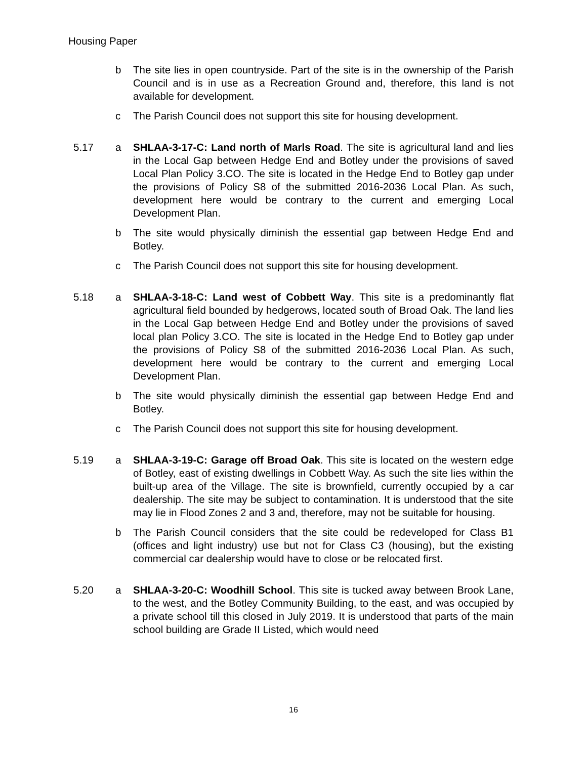Housing Paper
b The site lies in open countryside. Part of the site is in the ownership of the Parish Council and is in use as a Recreation Ground and, therefore, this land is not available for development.
c The Parish Council does not support this site for housing development.
5.17 a SHLAA-3-17-C: Land north of Marls Road. The site is agricultural land and lies in the Local Gap between Hedge End and Botley under the provisions of saved Local Plan Policy 3.CO. The site is located in the Hedge End to Botley gap under the provisions of Policy S8 of the submitted 2016-2036 Local Plan. As such, development here would be contrary to the current and emerging Local Development Plan.
b The site would physically diminish the essential gap between Hedge End and Botley.
c The Parish Council does not support this site for housing development.
5.18 a SHLAA-3-18-C: Land west of Cobbett Way. This site is a predominantly flat agricultural field bounded by hedgerows, located south of Broad Oak. The land lies in the Local Gap between Hedge End and Botley under the provisions of saved local plan Policy 3.CO. The site is located in the Hedge End to Botley gap under the provisions of Policy S8 of the submitted 2016-2036 Local Plan. As such, development here would be contrary to the current and emerging Local Development Plan.
b The site would physically diminish the essential gap between Hedge End and Botley.
c The Parish Council does not support this site for housing development.
5.19 a SHLAA-3-19-C: Garage off Broad Oak. This site is located on the western edge of Botley, east of existing dwellings in Cobbett Way. As such the site lies within the built-up area of the Village. The site is brownfield, currently occupied by a car dealership. The site may be subject to contamination. It is understood that the site may lie in Flood Zones 2 and 3 and, therefore, may not be suitable for housing.
b The Parish Council considers that the site could be redeveloped for Class B1 (offices and light industry) use but not for Class C3 (housing), but the existing commercial car dealership would have to close or be relocated first.
5.20 a SHLAA-3-20-C: Woodhill School. This site is tucked away between Brook Lane, to the west, and the Botley Community Building, to the east, and was occupied by a private school till this closed in July 2019. It is understood that parts of the main school building are Grade II Listed, which would need
16